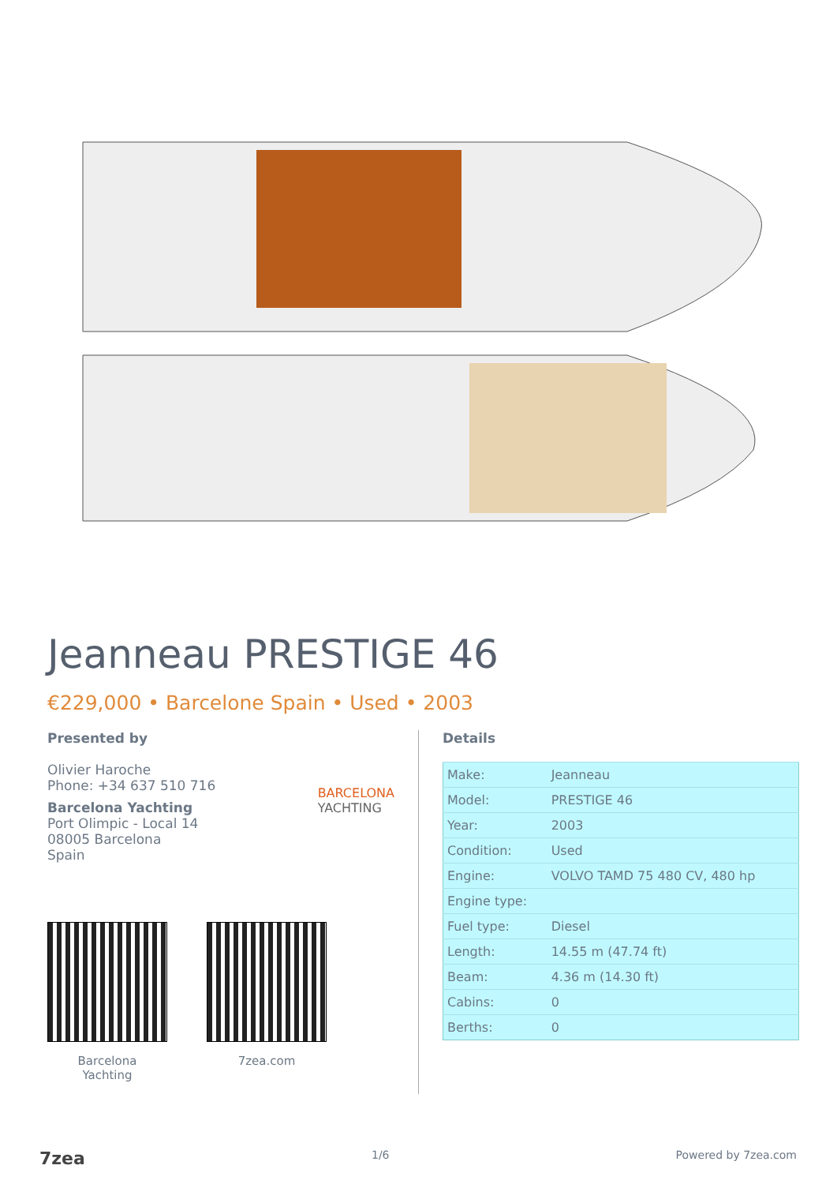Jeanneau PRESTIGE 46
€229,000 • Barcelone Spain • Used • 2003
Presented by
Olivier Haroche
Phone: +34 637 510 716
Barcelona Yachting
Port Olimpic - Local 14
08005 Barcelona
Spain
BARCELONA
YACHTING
Barcelona
Yachting
7zea.com
Details
| Make: | Jeanneau |
| Model: | PRESTIGE 46 |
| Year: | 2003 |
| Condition: | Used |
| Engine: | VOLVO TAMD 75 480 CV, 480 hp |
| Engine type: | |
| Fuel type: | Diesel |
| Length: | 14.55 m (47.74 ft) |
| Beam: | 4.36 m (14.30 ft) |
| Cabins: | 0 |
| Berths: | 0 |
7zea 1/6 Powered by 7zea.com